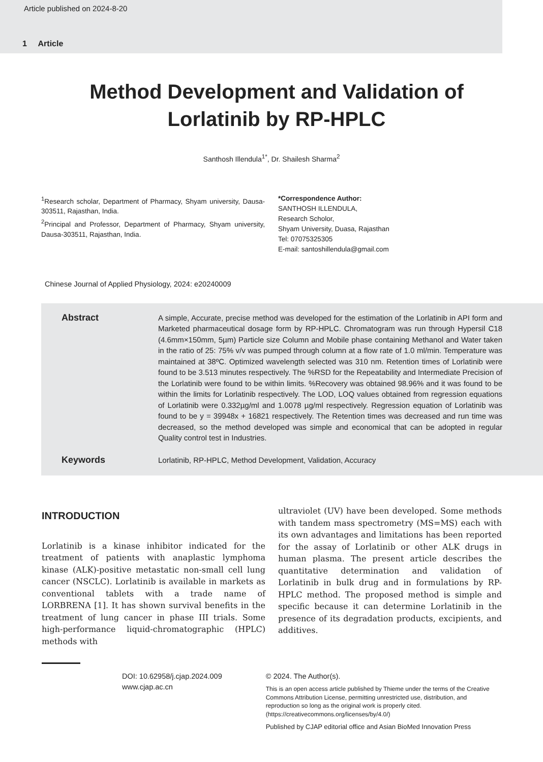Article published on 2024-8-20
1 Article
Method Development and Validation of Lorlatinib by RP-HPLC
Santhosh Illendula<sup>1*</sup>, Dr. Shailesh Sharma<sup>2</sup>
<sup>1</sup> Research scholar, Department of Pharmacy, Shyam university, Dausa-303511, Rajasthan, India.
<sup>2</sup> Principal and Professor, Department of Pharmacy, Shyam university, Dausa-303511, Rajasthan, India.
*Correspondence Author:
SANTHOSH ILLENDULA,
Research Scholor,
Shyam University, Duasa, Rajasthan
Tel: 07075325305
E-mail: santoshillendula@gmail.com
Chinese Journal of Applied Physiology, 2024: e20240009
Abstract
A simple, Accurate, precise method was developed for the estimation of the Lorlatinib in API form and Marketed pharmaceutical dosage form by RP-HPLC. Chromatogram was run through Hypersil C18 (4.6mm×150mm, 5µm) Particle size Column and Mobile phase containing Methanol and Water taken in the ratio of 25: 75% v/v was pumped through column at a flow rate of 1.0 ml/min. Temperature was maintained at 38ºC. Optimized wavelength selected was 310 nm. Retention times of Lorlatinib were found to be 3.513 minutes respectively. The %RSD for the Repeatability and Intermediate Precision of the Lorlatinib were found to be within limits. %Recovery was obtained 98.96% and it was found to be within the limits for Lorlatinib respectively. The LOD, LOQ values obtained from regression equations of Lorlatinib were 0.332µg/ml and 1.0078 µg/ml respectively. Regression equation of Lorlatinib was found to be y = 39948x + 16821 respectively. The Retention times was decreased and run time was decreased, so the method developed was simple and economical that can be adopted in regular Quality control test in Industries.
Keywords
Lorlatinib, RP-HPLC, Method Development, Validation, Accuracy
INTRODUCTION
Lorlatinib is a kinase inhibitor indicated for the treatment of patients with anaplastic lymphoma kinase (ALK)-positive metastatic non-small cell lung cancer (NSCLC). Lorlatinib is available in markets as conventional tablets with a trade name of LORBRENA [1]. It has shown survival benefits in the treatment of lung cancer in phase III trials. Some high-performance liquid-chromatographic (HPLC) methods with
ultraviolet (UV) have been developed. Some methods with tandem mass spectrometry (MS=MS) each with its own advantages and limitations has been reported for the assay of Lorlatinib or other ALK drugs in human plasma. The present article describes the quantitative determination and validation of Lorlatinib in bulk drug and in formulations by RP-HPLC method. The proposed method is simple and specific because it can determine Lorlatinib in the presence of its degradation products, excipients, and additives.
DOI: 10.62958/j.cjap.2024.009
www.cjap.ac.cn
© 2024. The Author(s).
This is an open access article published by Thieme under the terms of the Creative Commons Attribution License, permitting unrestricted use, distribution, and reproduction so long as the original work is properly cited. (https://creativecommons.org/licenses/by/4.0/)
Published by CJAP editorial office and Asian BioMed Innovation Press